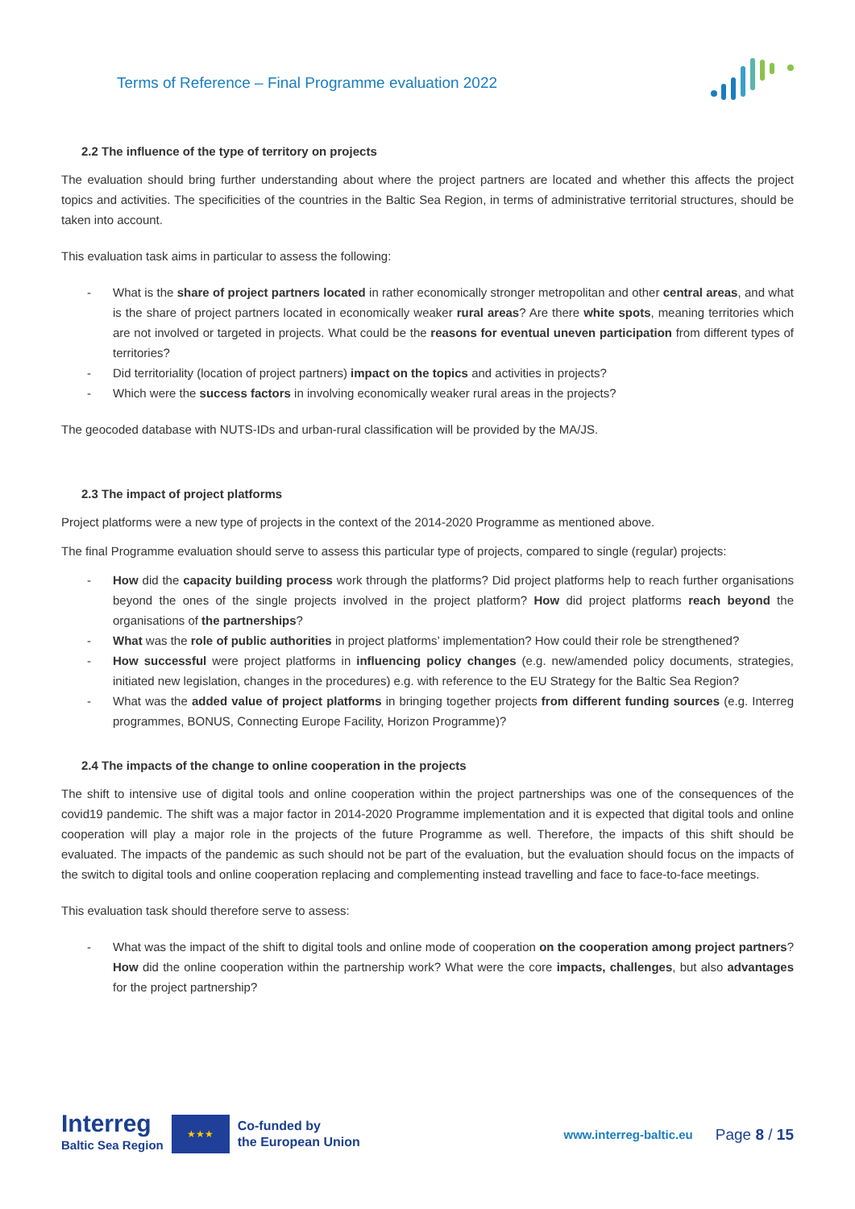Terms of Reference – Final Programme evaluation 2022
2.2 The influence of the type of territory on projects
The evaluation should bring further understanding about where the project partners are located and whether this affects the project topics and activities. The specificities of the countries in the Baltic Sea Region, in terms of administrative territorial structures, should be taken into account.
This evaluation task aims in particular to assess the following:
- What is the share of project partners located in rather economically stronger metropolitan and other central areas, and what is the share of project partners located in economically weaker rural areas? Are there white spots, meaning territories which are not involved or targeted in projects. What could be the reasons for eventual uneven participation from different types of territories?
- Did territoriality (location of project partners) impact on the topics and activities in projects?
- Which were the success factors in involving economically weaker rural areas in the projects?
The geocoded database with NUTS-IDs and urban-rural classification will be provided by the MA/JS.
2.3 The impact of project platforms
Project platforms were a new type of projects in the context of the 2014-2020 Programme as mentioned above.
The final Programme evaluation should serve to assess this particular type of projects, compared to single (regular) projects:
- How did the capacity building process work through the platforms? Did project platforms help to reach further organisations beyond the ones of the single projects involved in the project platform? How did project platforms reach beyond the organisations of the partnerships?
- What was the role of public authorities in project platforms’ implementation? How could their role be strengthened?
- How successful were project platforms in influencing policy changes (e.g. new/amended policy documents, strategies, initiated new legislation, changes in the procedures) e.g. with reference to the EU Strategy for the Baltic Sea Region?
- What was the added value of project platforms in bringing together projects from different funding sources (e.g. Interreg programmes, BONUS, Connecting Europe Facility, Horizon Programme)?
2.4 The impacts of the change to online cooperation in the projects
The shift to intensive use of digital tools and online cooperation within the project partnerships was one of the consequences of the covid19 pandemic. The shift was a major factor in 2014-2020 Programme implementation and it is expected that digital tools and online cooperation will play a major role in the projects of the future Programme as well. Therefore, the impacts of this shift should be evaluated. The impacts of the pandemic as such should not be part of the evaluation, but the evaluation should focus on the impacts of the switch to digital tools and online cooperation replacing and complementing instead travelling and face to face-to-face meetings.
This evaluation task should therefore serve to assess:
- What was the impact of the shift to digital tools and online mode of cooperation on the cooperation among project partners? How did the online cooperation within the partnership work? What were the core impacts, challenges, but also advantages for the project partnership?
Interreg
Baltic Sea Region
★★★
Co-funded by
the European Union
www.interreg-baltic.eu
Page 8 / 15